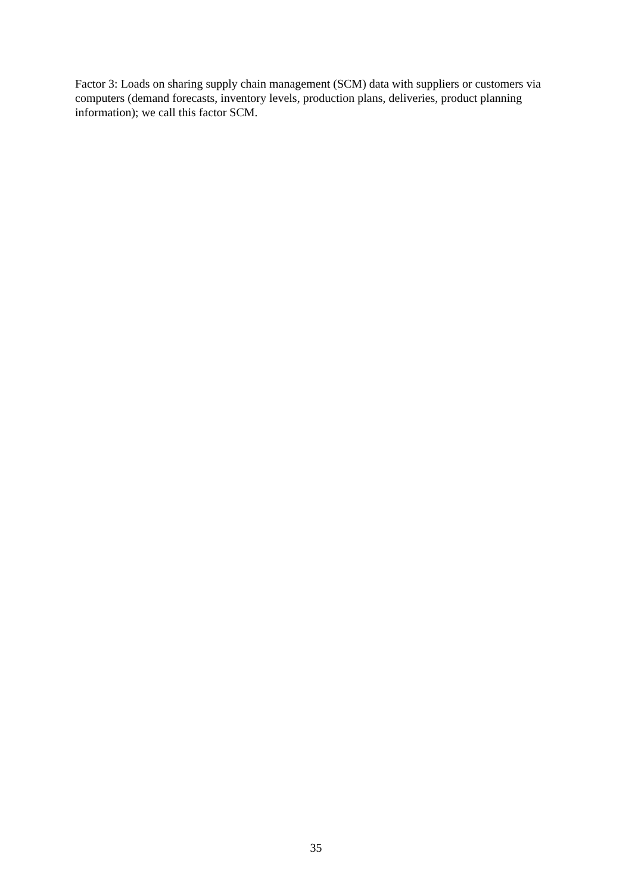Factor 3: Loads on sharing supply chain management (SCM) data with suppliers or customers via computers (demand forecasts, inventory levels, production plans, deliveries, product planning information); we call this factor SCM.
35